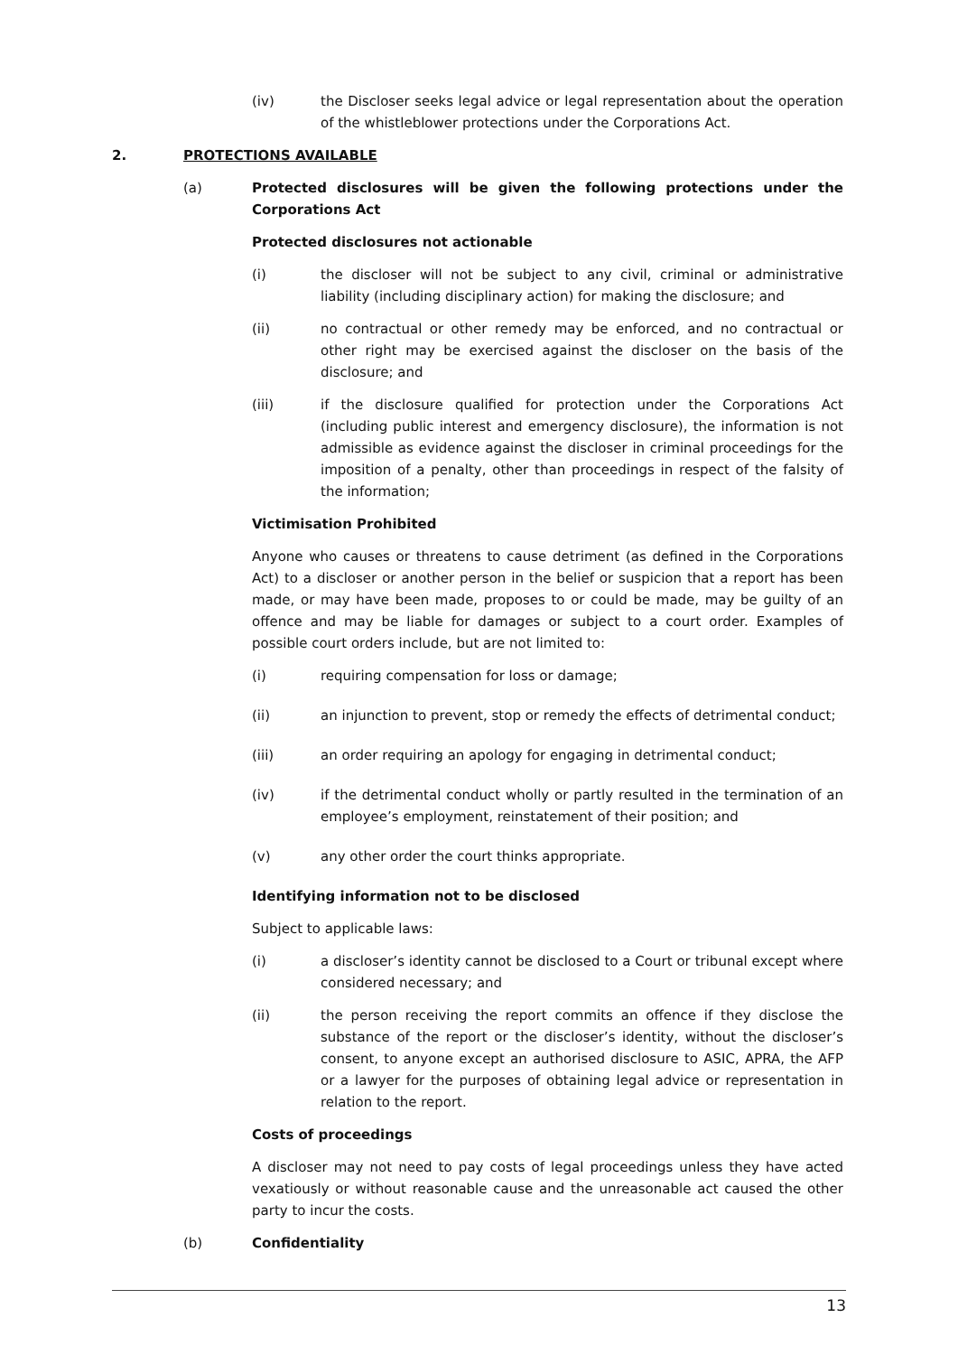(iv) the Discloser seeks legal advice or legal representation about the operation of the whistleblower protections under the Corporations Act.
2. PROTECTIONS AVAILABLE
(a) Protected disclosures will be given the following protections under the Corporations Act
Protected disclosures not actionable
(i) the discloser will not be subject to any civil, criminal or administrative liability (including disciplinary action) for making the disclosure; and
(ii) no contractual or other remedy may be enforced, and no contractual or other right may be exercised against the discloser on the basis of the disclosure; and
(iii) if the disclosure qualified for protection under the Corporations Act (including public interest and emergency disclosure), the information is not admissible as evidence against the discloser in criminal proceedings for the imposition of a penalty, other than proceedings in respect of the falsity of the information;
Victimisation Prohibited
Anyone who causes or threatens to cause detriment (as defined in the Corporations Act) to a discloser or another person in the belief or suspicion that a report has been made, or may have been made, proposes to or could be made, may be guilty of an offence and may be liable for damages or subject to a court order. Examples of possible court orders include, but are not limited to:
(i) requiring compensation for loss or damage;
(ii) an injunction to prevent, stop or remedy the effects of detrimental conduct;
(iii) an order requiring an apology for engaging in detrimental conduct;
(iv) if the detrimental conduct wholly or partly resulted in the termination of an employee’s employment, reinstatement of their position; and
(v) any other order the court thinks appropriate.
Identifying information not to be disclosed
Subject to applicable laws:
(i) a discloser’s identity cannot be disclosed to a Court or tribunal except where considered necessary; and
(ii) the person receiving the report commits an offence if they disclose the substance of the report or the discloser’s identity, without the discloser’s consent, to anyone except an authorised disclosure to ASIC, APRA, the AFP or a lawyer for the purposes of obtaining legal advice or representation in relation to the report.
Costs of proceedings
A discloser may not need to pay costs of legal proceedings unless they have acted vexatiously or without reasonable cause and the unreasonable act caused the other party to incur the costs.
(b) Confidentiality
13